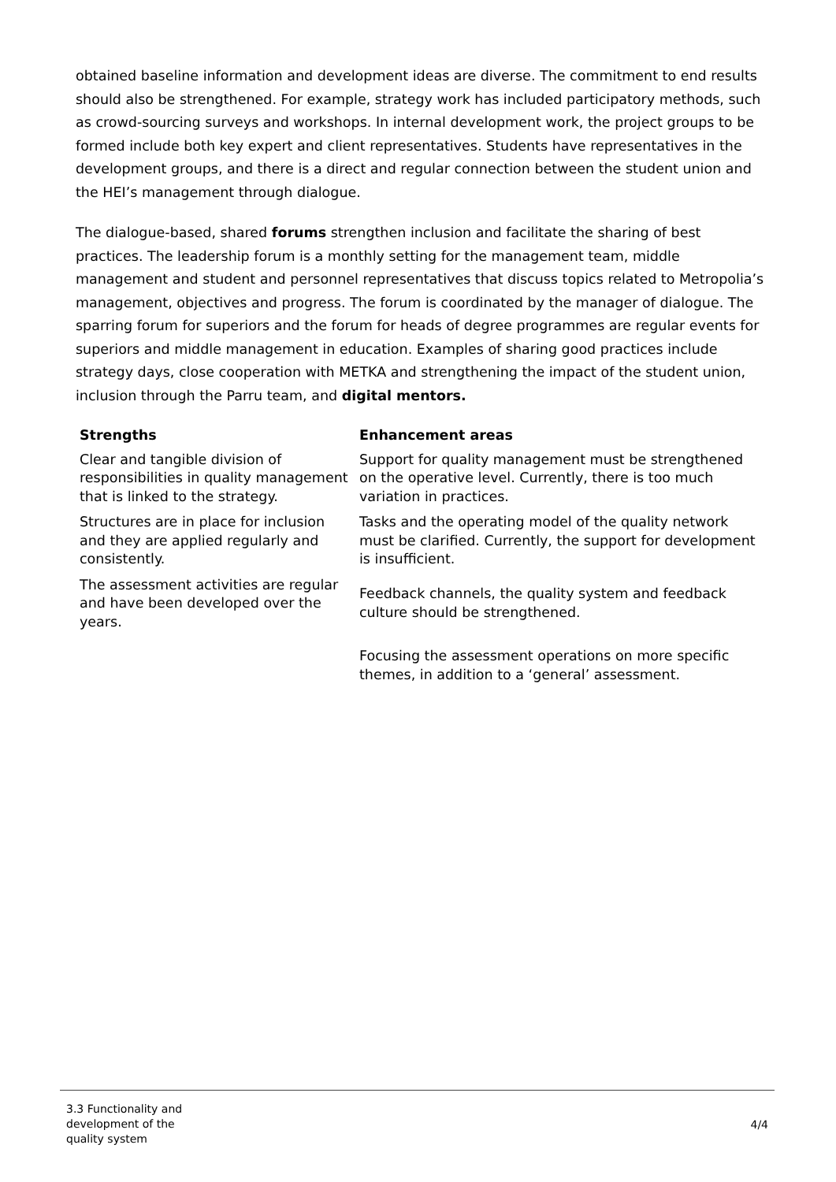obtained baseline information and development ideas are diverse. The commitment to end results should also be strengthened. For example, strategy work has included participatory methods, such as crowd-sourcing surveys and workshops. In internal development work, the project groups to be formed include both key expert and client representatives. Students have representatives in the development groups, and there is a direct and regular connection between the student union and the HEI’s management through dialogue.
The dialogue-based, shared forums strengthen inclusion and facilitate the sharing of best practices. The leadership forum is a monthly setting for the management team, middle management and student and personnel representatives that discuss topics related to Metropolia’s management, objectives and progress. The forum is coordinated by the manager of dialogue. The sparring forum for superiors and the forum for heads of degree programmes are regular events for superiors and middle management in education. Examples of sharing good practices include strategy days, close cooperation with METKA and strengthening the impact of the student union, inclusion through the Parru team, and digital mentors.
| Strengths | Enhancement areas |
| --- | --- |
| Clear and tangible division of responsibilities in quality management that is linked to the strategy. | Support for quality management must be strengthened on the operative level. Currently, there is too much variation in practices. |
| Structures are in place for inclusion and they are applied regularly and consistently. | Tasks and the operating model of the quality network must be clarified. Currently, the support for development is insufficient. |
| The assessment activities are regular and have been developed over the years. | Feedback channels, the quality system and feedback culture should be strengthened. |
| | Focusing the assessment operations on more specific themes, in addition to a ‘general’ assessment. |
3.3 Functionality and development of the quality system
4/4